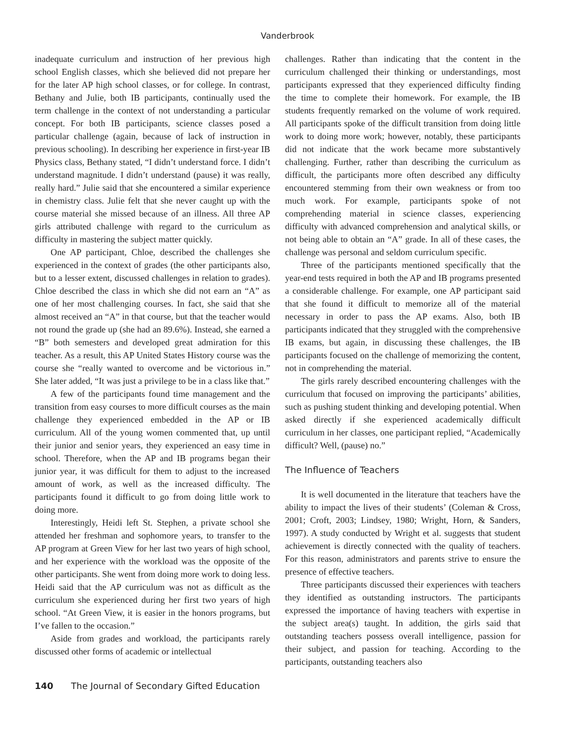Vanderbrook
inadequate curriculum and instruction of her previous high school English classes, which she believed did not prepare her for the later AP high school classes, or for college. In contrast, Bethany and Julie, both IB participants, continually used the term challenge in the context of not understanding a particular concept. For both IB participants, science classes posed a particular challenge (again, because of lack of instruction in previous schooling). In describing her experience in first-year IB Physics class, Bethany stated, “I didn’t understand force. I didn’t understand magnitude. I didn’t understand (pause) it was really, really hard.” Julie said that she encountered a similar experience in chemistry class. Julie felt that she never caught up with the course material she missed because of an illness. All three AP girls attributed challenge with regard to the curriculum as difficulty in mastering the subject matter quickly.
One AP participant, Chloe, described the challenges she experienced in the context of grades (the other participants also, but to a lesser extent, discussed challenges in relation to grades). Chloe described the class in which she did not earn an “A” as one of her most challenging courses. In fact, she said that she almost received an “A” in that course, but that the teacher would not round the grade up (she had an 89.6%). Instead, she earned a “B” both semesters and developed great admiration for this teacher. As a result, this AP United States History course was the course she “really wanted to overcome and be victorious in.” She later added, “It was just a privilege to be in a class like that.”
A few of the participants found time management and the transition from easy courses to more difficult courses as the main challenge they experienced embedded in the AP or IB curriculum. All of the young women commented that, up until their junior and senior years, they experienced an easy time in school. Therefore, when the AP and IB programs began their junior year, it was difficult for them to adjust to the increased amount of work, as well as the increased difficulty. The participants found it difficult to go from doing little work to doing more.
Interestingly, Heidi left St. Stephen, a private school she attended her freshman and sophomore years, to transfer to the AP program at Green View for her last two years of high school, and her experience with the workload was the opposite of the other participants. She went from doing more work to doing less. Heidi said that the AP curriculum was not as difficult as the curriculum she experienced during her first two years of high school. “At Green View, it is easier in the honors programs, but I’ve fallen to the occasion.”
Aside from grades and workload, the participants rarely discussed other forms of academic or intellectual
challenges. Rather than indicating that the content in the curriculum challenged their thinking or understandings, most participants expressed that they experienced difficulty finding the time to complete their homework. For example, the IB students frequently remarked on the volume of work required. All participants spoke of the difficult transition from doing little work to doing more work; however, notably, these participants did not indicate that the work became more substantively challenging. Further, rather than describing the curriculum as difficult, the participants more often described any difficulty encountered stemming from their own weakness or from too much work. For example, participants spoke of not comprehending material in science classes, experiencing difficulty with advanced comprehension and analytical skills, or not being able to obtain an “A” grade. In all of these cases, the challenge was personal and seldom curriculum specific.
Three of the participants mentioned specifically that the year-end tests required in both the AP and IB programs presented a considerable challenge. For example, one AP participant said that she found it difficult to memorize all of the material necessary in order to pass the AP exams. Also, both IB participants indicated that they struggled with the comprehensive IB exams, but again, in discussing these challenges, the IB participants focused on the challenge of memorizing the content, not in comprehending the material.
The girls rarely described encountering challenges with the curriculum that focused on improving the participants’ abilities, such as pushing student thinking and developing potential. When asked directly if she experienced academically difficult curriculum in her classes, one participant replied, “Academically difficult? Well, (pause) no.”
The Influence of Teachers
It is well documented in the literature that teachers have the ability to impact the lives of their students’ (Coleman & Cross, 2001; Croft, 2003; Lindsey, 1980; Wright, Horn, & Sanders, 1997). A study conducted by Wright et al. suggests that student achievement is directly connected with the quality of teachers. For this reason, administrators and parents strive to ensure the presence of effective teachers.
Three participants discussed their experiences with teachers they identified as outstanding instructors. The participants expressed the importance of having teachers with expertise in the subject area(s) taught. In addition, the girls said that outstanding teachers possess overall intelligence, passion for their subject, and passion for teaching. According to the participants, outstanding teachers also
140 The Journal of Secondary Gifted Education